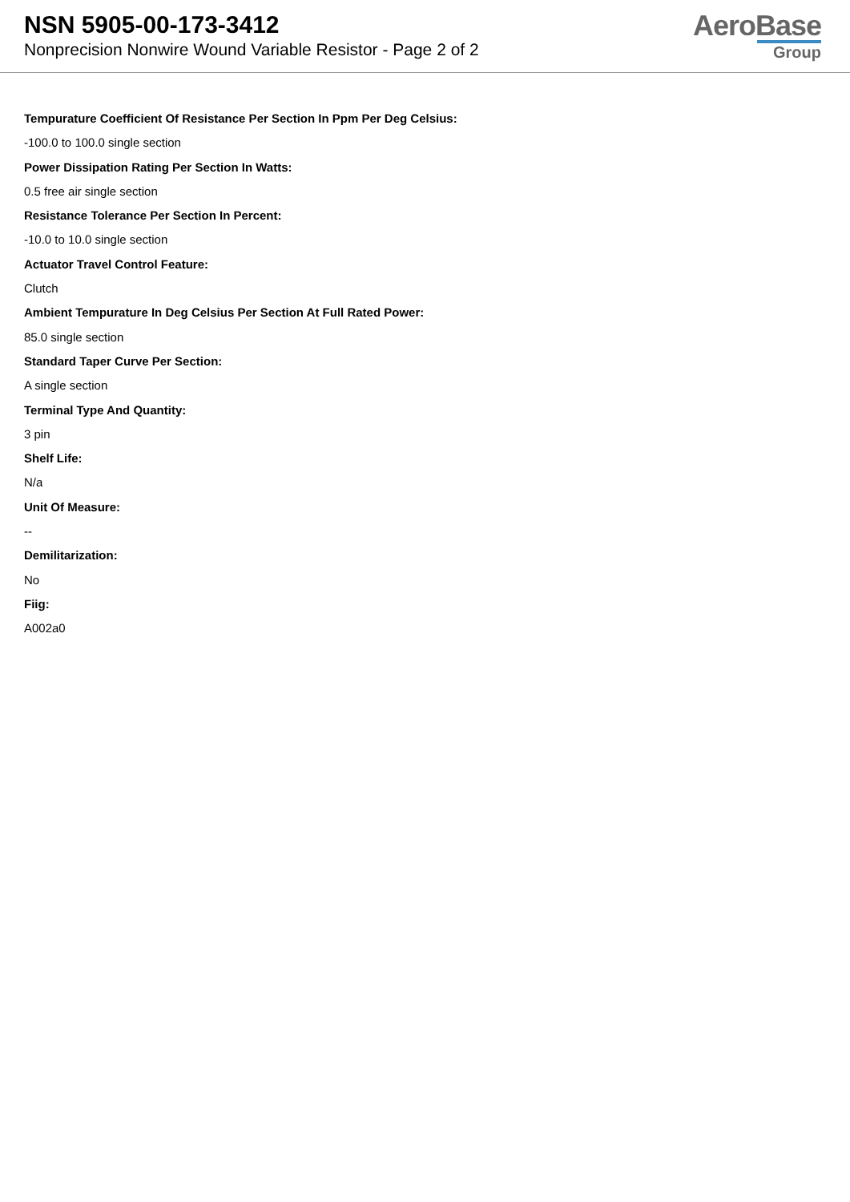NSN 5905-00-173-3412
Nonprecision Nonwire Wound Variable Resistor - Page 2 of 2
AeroBase
Group
Tempurature Coefficient Of Resistance Per Section In Ppm Per Deg Celsius:
-100.0 to 100.0 single section
Power Dissipation Rating Per Section In Watts:
0.5 free air single section
Resistance Tolerance Per Section In Percent:
-10.0 to 10.0 single section
Actuator Travel Control Feature:
Clutch
Ambient Tempurature In Deg Celsius Per Section At Full Rated Power:
85.0 single section
Standard Taper Curve Per Section:
A single section
Terminal Type And Quantity:
3 pin
Shelf Life:
N/a
Unit Of Measure:
--
Demilitarization:
No
Fiig:
A002a0